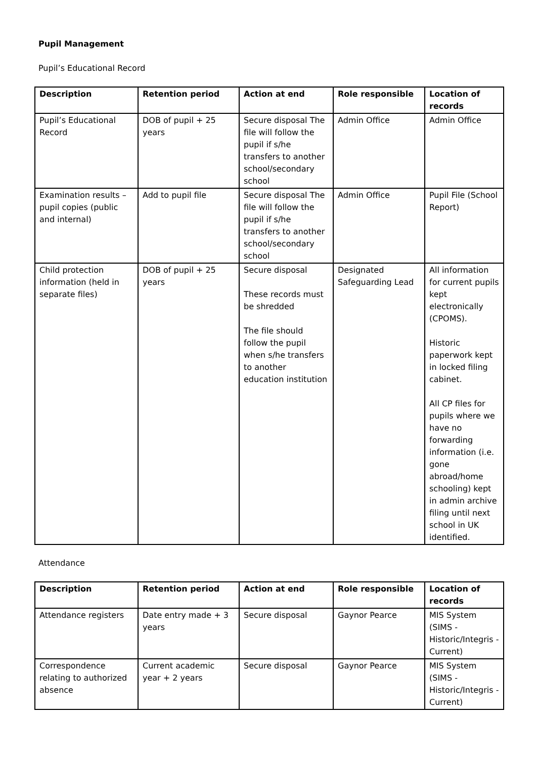Pupil Management
Pupil’s Educational Record
| Description | Retention period | Action at end | Role responsible | Location of records |
| --- | --- | --- | --- | --- |
| Pupil’s Educational Record | DOB of pupil + 25 years | Secure disposal The file will follow the pupil if s/he transfers to another school/secondary school | Admin Office | Admin Office |
| Examination results – pupil copies (public and internal) | Add to pupil file | Secure disposal The file will follow the pupil if s/he transfers to another school/secondary school | Admin Office | Pupil File (School Report) |
| Child protection information (held in separate files) | DOB of pupil + 25 years | Secure disposal These records must be shredded The file should follow the pupil when s/he transfers to another education institution | Designated Safeguarding Lead | All information for current pupils kept electronically (CPOMS). Historic paperwork kept in locked filing cabinet. All CP files for pupils where we have no forwarding information (i.e. gone abroad/home schooling) kept in admin archive filing until next school in UK identified. |
Attendance
| Description | Retention period | Action at end | Role responsible | Location of records |
| --- | --- | --- | --- | --- |
| Attendance registers | Date entry made + 3 years | Secure disposal | Gaynor Pearce | MIS System (SIMS - Historic/Integris - Current) |
| Correspondence relating to authorized absence | Current academic year + 2 years | Secure disposal | Gaynor Pearce | MIS System (SIMS - Historic/Integris - Current) |